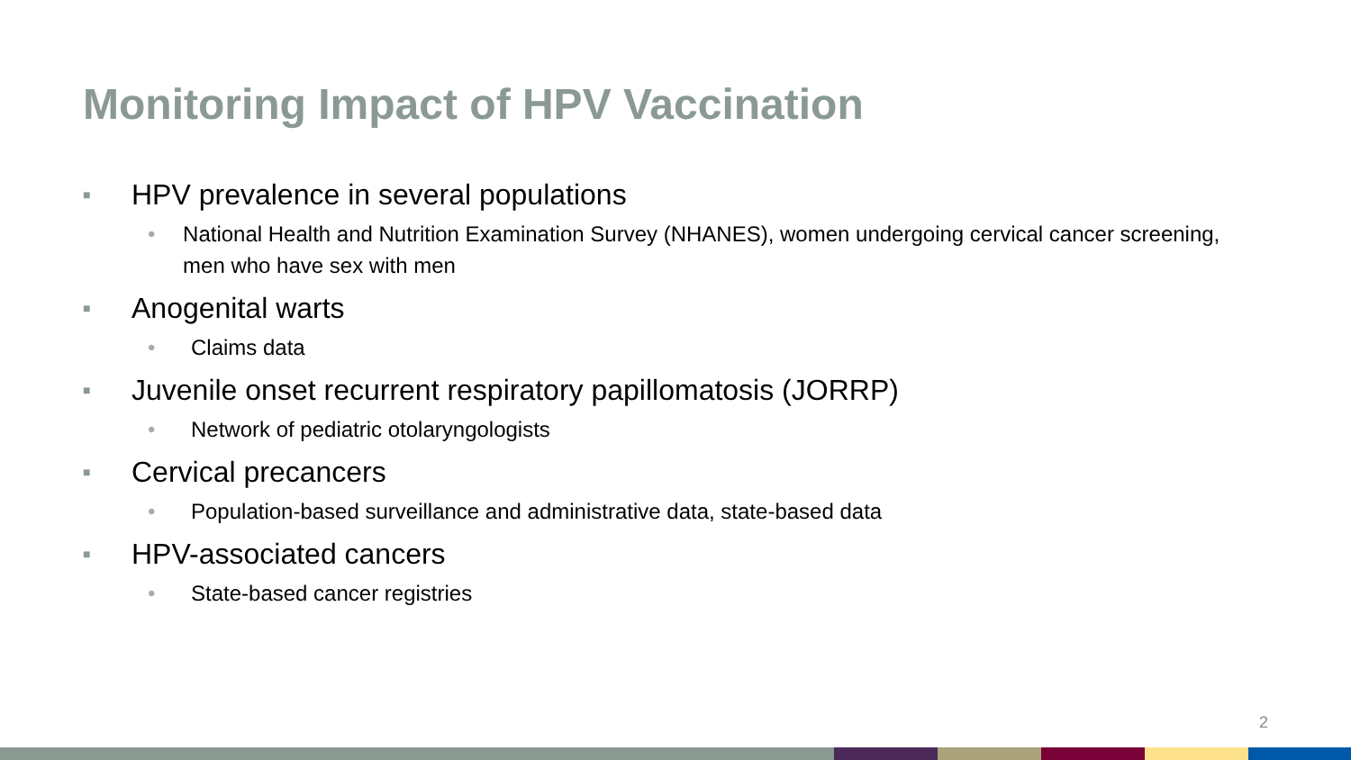Monitoring Impact of HPV Vaccination
■ HPV prevalence in several populations
• National Health and Nutrition Examination Survey (NHANES), women undergoing cervical cancer screening, men who have sex with men
■ Anogenital warts
• Claims data
■ Juvenile onset recurrent respiratory papillomatosis (JORRP)
• Network of pediatric otolaryngologists
■ Cervical precancers
• Population-based surveillance and administrative data, state-based data
■ HPV-associated cancers
• State-based cancer registries
2